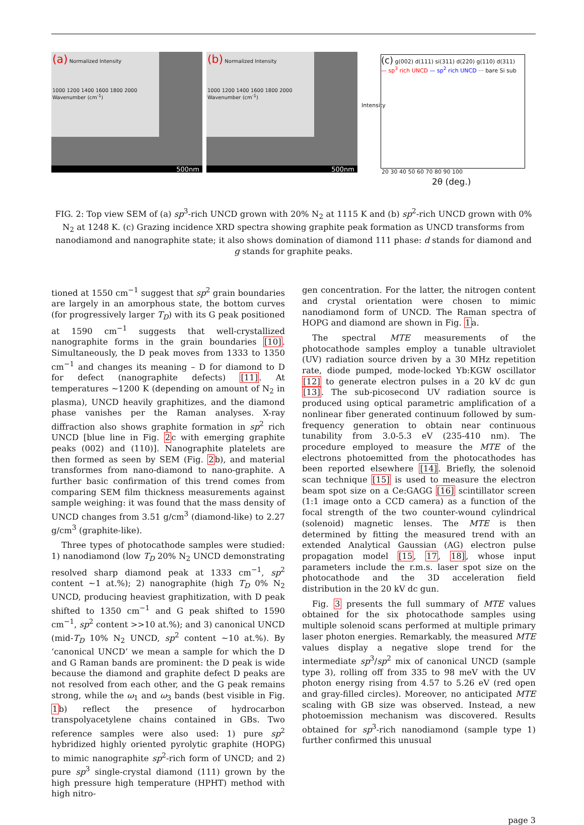(a) Normalized Intensity
1000 1200 1400 1600 1800 2000
Wavenumber (cm<sup>-1</sup>)
500nm
(b) Normalized Intensity
1000 1200 1400 1600 1800 2000
Wavenumber (cm<sup>-1</sup>)
500nm
(c) g(002) d(111) si(311) d(220) g(110) d(311)
— sp<sup>3</sup> rich UNCD — sp<sup>2</sup> rich UNCD ··· bare Si sub
Intensity
20 30 40 50 60 70 80 90 100
2θ (deg.)
FIG. 2: Top view SEM of (a) sp<sup>3</sup>-rich UNCD grown with 20% N<sub>2</sub> at 1115 K and (b) sp<sup>2</sup>-rich UNCD grown with 0% N<sub>2</sub> at 1248 K. (c) Grazing incidence XRD spectra showing graphite peak formation as UNCD transforms from nanodiamond and nanographite state; it also shows domination of diamond 111 phase: d stands for diamond and g stands for graphite peaks.
tioned at 1550 cm<sup>−1</sup> suggest that sp<sup>2</sup> grain boundaries are largely in an amorphous state, the bottom curves (for progressively larger T<sub>D</sub>) with its G peak positioned at 1590 cm<sup>−1</sup> suggests that well-crystallized nanographite forms in the grain boundaries [10]. Simultaneously, the D peak moves from 1333 to 1350 cm<sup>−1</sup> and changes its meaning – D for diamond to D for defect (nanographite defects) [11]. At temperatures ∼1200 K (depending on amount of N<sub>2</sub> in plasma), UNCD heavily graphitizes, and the diamond phase vanishes per the Raman analyses. X-ray diffraction also shows graphite formation in sp<sup>2</sup> rich UNCD [blue line in Fig. 2c with emerging graphite peaks (002) and (110)]. Nanographite platelets are then formed as seen by SEM (Fig. 2b), and material transformes from nano-diamond to nano-graphite. A further basic confirmation of this trend comes from comparing SEM film thickness measurements against sample weighing: it was found that the mass density of UNCD changes from 3.51 g/cm<sup>3</sup> (diamond-like) to 2.27 g/cm<sup>3</sup> (graphite-like).
Three types of photocathode samples were studied: 1) nanodiamond (low T<sub>D</sub> 20% N<sub>2</sub> UNCD demonstrating resolved sharp diamond peak at 1333 cm<sup>−1</sup>, sp<sup>2</sup> content ∼1 at.%); 2) nanographite (high T<sub>D</sub> 0% N<sub>2</sub> UNCD, producing heaviest graphitization, with D peak shifted to 1350 cm<sup>−1</sup> and G peak shifted to 1590 cm<sup>−1</sup>, sp<sup>2</sup> content >>10 at.%); and 3) canonical UNCD (mid-T<sub>D</sub> 10% N<sub>2</sub> UNCD, sp<sup>2</sup> content ∼10 at.%). By ‘canonical UNCD’ we mean a sample for which the D and G Raman bands are prominent: the D peak is wide because the diamond and graphite defect D peaks are not resolved from each other, and the G peak remains strong, while the ω<sub>1</sub> and ω<sub>3</sub> bands (best visible in Fig. 1b) reflect the presence of hydrocarbon transpolyacetylene chains contained in GBs. Two reference samples were also used: 1) pure sp<sup>2</sup> hybridized highly oriented pyrolytic graphite (HOPG) to mimic nanographite sp<sup>2</sup>-rich form of UNCD; and 2) pure sp<sup>3</sup> single-crystal diamond (111) grown by the high pressure high temperature (HPHT) method with high nitro-
gen concentration. For the latter, the nitrogen content and crystal orientation were chosen to mimic nanodiamond form of UNCD. The Raman spectra of HOPG and diamond are shown in Fig. 1a.
The spectral MTE measurements of the photocathode samples employ a tunable ultraviolet (UV) radiation source driven by a 30 MHz repetition rate, diode pumped, mode-locked Yb:KGW oscillator [12] to generate electron pulses in a 20 kV dc gun [13]. The sub-picosecond UV radiation source is produced using optical parametric amplification of a nonlinear fiber generated continuum followed by sum-frequency generation to obtain near continuous tunability from 3.0-5.3 eV (235-410 nm). The procedure employed to measure the MTE of the electrons photoemitted from the photocathodes has been reported elsewhere [14]. Briefly, the solenoid scan technique [15] is used to measure the electron beam spot size on a Ce:GAGG [16] scintillator screen (1:1 image onto a CCD camera) as a function of the focal strength of the two counter-wound cylindrical (solenoid) magnetic lenses. The MTE is then determined by fitting the measured trend with an extended Analytical Gaussian (AG) electron pulse propagation model [15, 17, 18], whose input parameters include the r.m.s. laser spot size on the photocathode and the 3D acceleration field distribution in the 20 kV dc gun.
Fig. 3 presents the full summary of MTE values obtained for the six photocathode samples using multiple solenoid scans performed at multiple primary laser photon energies. Remarkably, the measured MTE values display a negative slope trend for the intermediate sp<sup>3</sup>/sp<sup>2</sup> mix of canonical UNCD (sample type 3), rolling off from 335 to 98 meV with the UV photon energy rising from 4.57 to 5.26 eV (red open and gray-filled circles). Moreover, no anticipated MTE scaling with GB size was observed. Instead, a new photoemission mechanism was discovered. Results obtained for sp<sup>3</sup>-rich nanodiamond (sample type 1) further confirmed this unusual
page 3